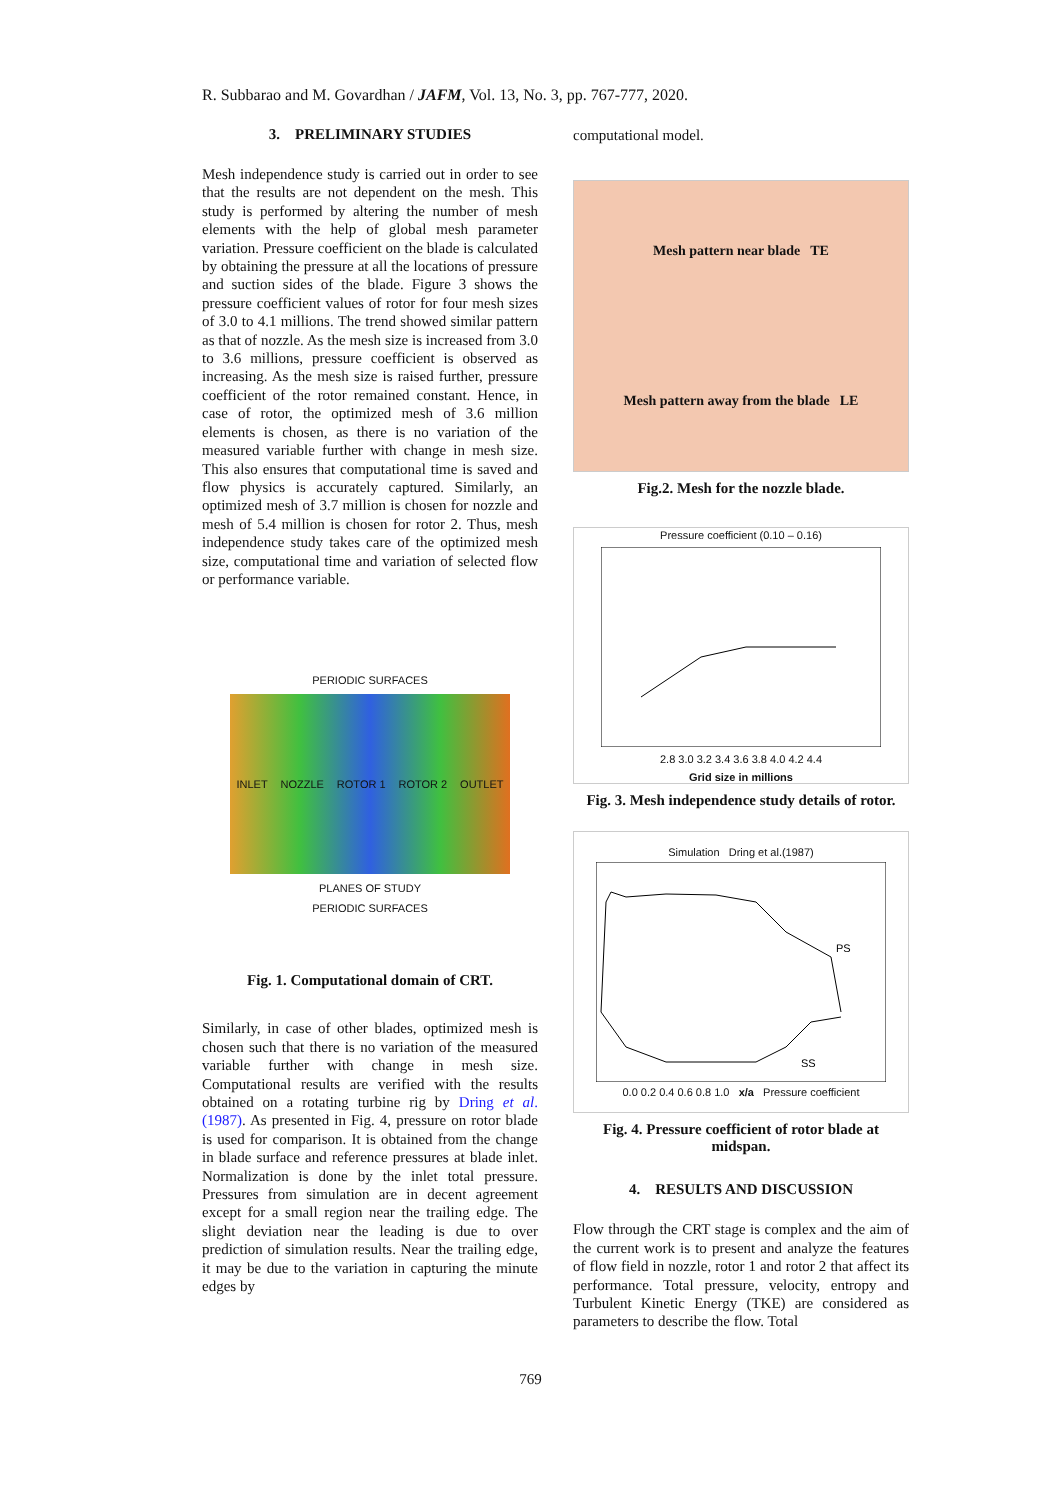R. Subbarao and M. Govardhan / JAFM, Vol. 13, No. 3, pp. 767-777, 2020.
3. PRELIMINARY STUDIES
Mesh independence study is carried out in order to see that the results are not dependent on the mesh. This study is performed by altering the number of mesh elements with the help of global mesh parameter variation. Pressure coefficient on the blade is calculated by obtaining the pressure at all the locations of pressure and suction sides of the blade. Figure 3 shows the pressure coefficient values of rotor for four mesh sizes of 3.0 to 4.1 millions. The trend showed similar pattern as that of nozzle. As the mesh size is increased from 3.0 to 3.6 millions, pressure coefficient is observed as increasing. As the mesh size is raised further, pressure coefficient of the rotor remained constant. Hence, in case of rotor, the optimized mesh of 3.6 million elements is chosen, as there is no variation of the measured variable further with change in mesh size. This also ensures that computational time is saved and flow physics is accurately captured. Similarly, an optimized mesh of 3.7 million is chosen for nozzle and mesh of 5.4 million is chosen for rotor 2. Thus, mesh independence study takes care of the optimized mesh size, computational time and variation of selected flow or performance variable.
PERIODIC SURFACES
INLET NOZZLE ROTOR 1 ROTOR 2 OUTLET
PLANES OF STUDY
PERIODIC SURFACES
Fig. 1. Computational domain of CRT.
Similarly, in case of other blades, optimized mesh is chosen such that there is no variation of the measured variable further with change in mesh size. Computational results are verified with the results obtained on a rotating turbine rig by Dring et al. (1987). As presented in Fig. 4, pressure on rotor blade is used for comparison. It is obtained from the change in blade surface and reference pressures at blade inlet. Normalization is done by the inlet total pressure. Pressures from simulation are in decent agreement except for a small region near the trailing edge. The slight deviation near the leading is due to over prediction of simulation results. Near the trailing edge, it may be due to the variation in capturing the minute edges by
computational model.
Mesh pattern near blade TE Mesh pattern away from the blade LE
Fig.2. Mesh for the nozzle blade.
Pressure coefficient (0.10 – 0.16)
2.8 3.0 3.2 3.4 3.6 3.8 4.0 4.2 4.4
Grid size in millions
Fig. 3. Mesh independence study details of rotor.
Simulation Dring et al.(1987)
PS
SS
0.0 0.2 0.4 0.6 0.8 1.0 x/a Pressure coefficient
Fig. 4. Pressure coefficient of rotor blade at midspan.
4. RESULTS AND DISCUSSION
Flow through the CRT stage is complex and the aim of the current work is to present and analyze the features of flow field in nozzle, rotor 1 and rotor 2 that affect its performance. Total pressure, velocity, entropy and Turbulent Kinetic Energy (TKE) are considered as parameters to describe the flow. Total
769